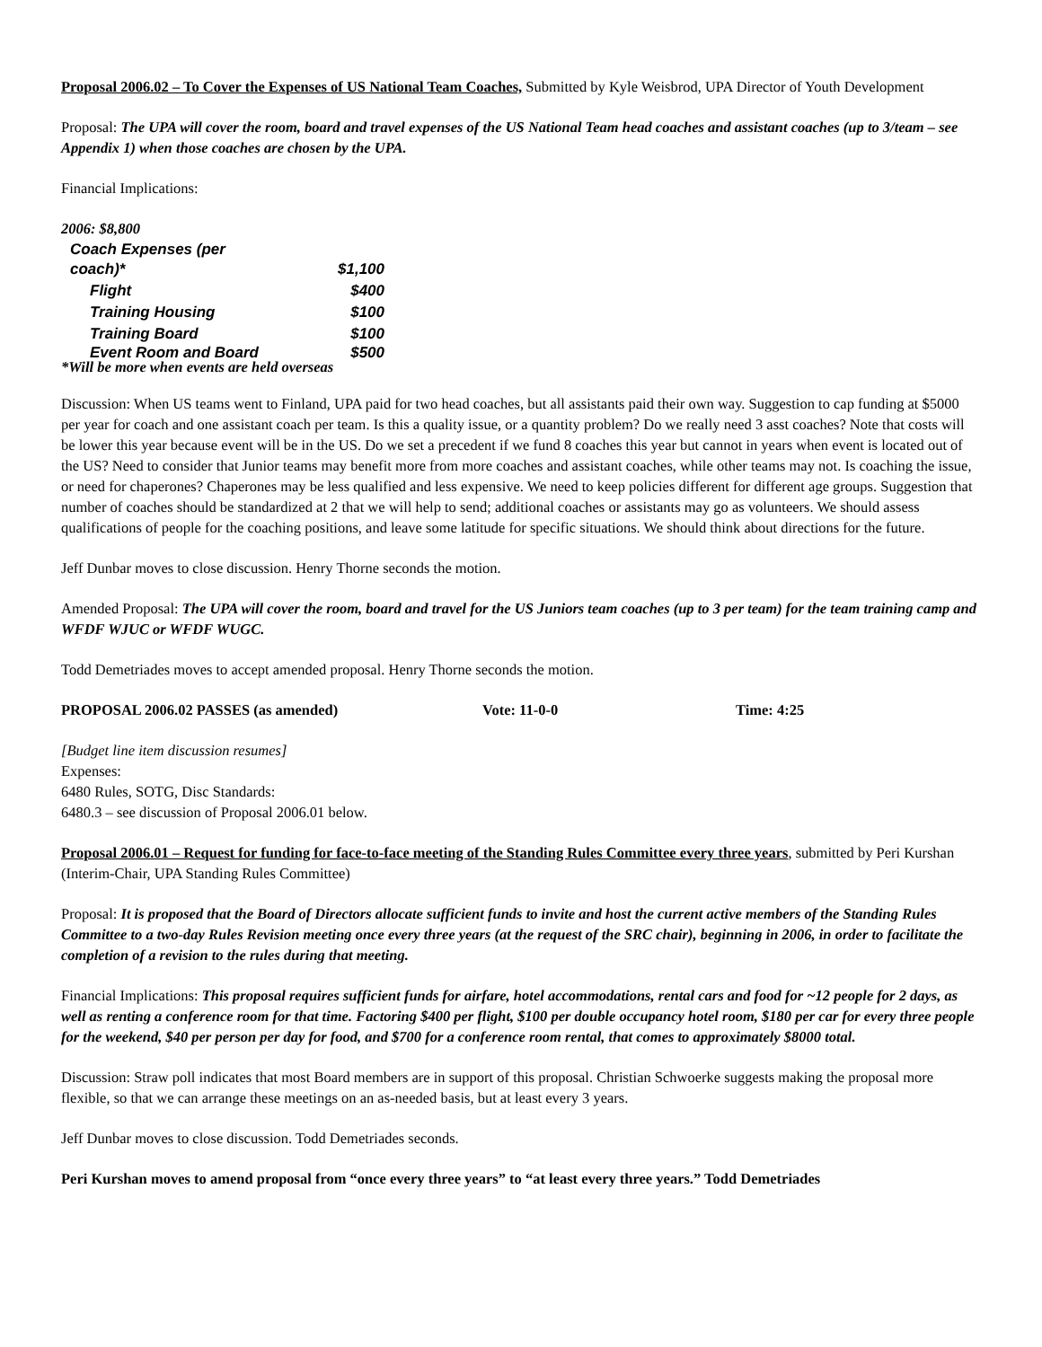Proposal 2006.02 – To Cover the Expenses of US National Team Coaches, Submitted by Kyle Weisbrod, UPA Director of Youth Development
Proposal: The UPA will cover the room, board and travel expenses of the US National Team head coaches and assistant coaches (up to 3/team – see Appendix 1) when those coaches are chosen by the UPA.
Financial Implications:
2006: $8,800
| Coach Expenses (per coach)* | $1,100 |
| Flight | $400 |
| Training Housing | $100 |
| Training Board | $100 |
| Event Room and Board | $500 |
*Will be more when events are held overseas
Discussion: When US teams went to Finland, UPA paid for two head coaches, but all assistants paid their own way. Suggestion to cap funding at $5000 per year for coach and one assistant coach per team. Is this a quality issue, or a quantity problem? Do we really need 3 asst coaches? Note that costs will be lower this year because event will be in the US. Do we set a precedent if we fund 8 coaches this year but cannot in years when event is located out of the US? Need to consider that Junior teams may benefit more from more coaches and assistant coaches, while other teams may not. Is coaching the issue, or need for chaperones? Chaperones may be less qualified and less expensive. We need to keep policies different for different age groups. Suggestion that number of coaches should be standardized at 2 that we will help to send; additional coaches or assistants may go as volunteers. We should assess qualifications of people for the coaching positions, and leave some latitude for specific situations. We should think about directions for the future.
Jeff Dunbar moves to close discussion. Henry Thorne seconds the motion.
Amended Proposal: The UPA will cover the room, board and travel for the US Juniors team coaches (up to 3 per team) for the team training camp and WFDF WJUC or WFDF WUGC.
Todd Demetriades moves to accept amended proposal. Henry Thorne seconds the motion.
PROPOSAL 2006.02 PASSES (as amended) Vote: 11-0-0 Time: 4:25
[Budget line item discussion resumes]
Expenses:
6480 Rules, SOTG, Disc Standards:
6480.3 – see discussion of Proposal 2006.01 below.
Proposal 2006.01 – Request for funding for face-to-face meeting of the Standing Rules Committee every three years, submitted by Peri Kurshan (Interim-Chair, UPA Standing Rules Committee)
Proposal: It is proposed that the Board of Directors allocate sufficient funds to invite and host the current active members of the Standing Rules Committee to a two-day Rules Revision meeting once every three years (at the request of the SRC chair), beginning in 2006, in order to facilitate the completion of a revision to the rules during that meeting.
Financial Implications: This proposal requires sufficient funds for airfare, hotel accommodations, rental cars and food for ~12 people for 2 days, as well as renting a conference room for that time. Factoring $400 per flight, $100 per double occupancy hotel room, $180 per car for every three people for the weekend, $40 per person per day for food, and $700 for a conference room rental, that comes to approximately $8000 total.
Discussion: Straw poll indicates that most Board members are in support of this proposal. Christian Schwoerke suggests making the proposal more flexible, so that we can arrange these meetings on an as-needed basis, but at least every 3 years.
Jeff Dunbar moves to close discussion. Todd Demetriades seconds.
Peri Kurshan moves to amend proposal from “once every three years” to “at least every three years.” Todd Demetriades